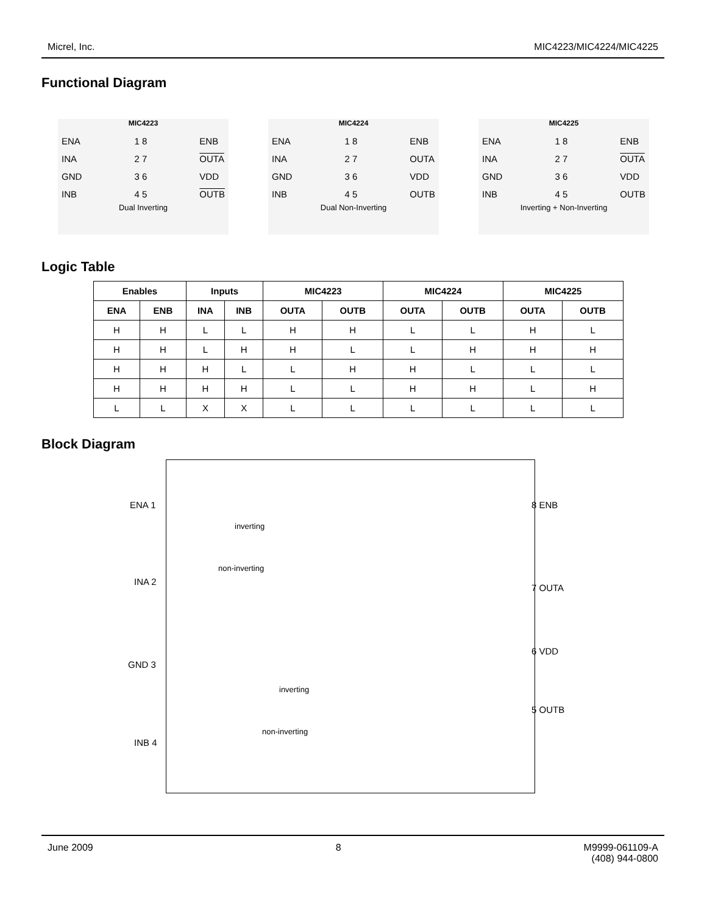Micrel, Inc. MIC4223/MIC4224/MIC4225
Functional Diagram
MIC4223
ENA
INA
GND
INB
1 8
2 7
3 6
4 5
ENB
OUTA
VDD
OUTB
Dual Inverting
MIC4224
ENA
INA
GND
INB
1 8
2 7
3 6
4 5
ENB
OUTA
VDD
OUTB
Dual Non-Inverting
MIC4225
ENA
INA
GND
INB
1 8
2 7
3 6
4 5
ENB
OUTA
VDD
OUTB
Inverting + Non-Inverting
Logic Table
| Enables | | Inputs | | MIC4223 | | MIC4224 | | MIC4225 | |
| --- | --- | --- | --- | --- | --- | --- | --- | --- | --- |
| ENA | ENB | INA | INB | OUTA | OUTB | OUTA | OUTB | OUTA | OUTB |
| H | H | L | L | H | H | L | L | H | L |
| H | H | L | H | H | L | L | H | H | H |
| H | H | H | L | L | H | H | L | L | L |
| H | H | H | H | L | L | H | H | L | H |
| L | L | X | X | L | L | L | L | L | L |
Block Diagram
ENA 1
inverting
non-inverting
INA 2
GND 3
inverting
non-inverting
INB 4
8 ENB
7 OUTA
6 VDD
5 OUTB
June 2009 8 M9999-061109-A
(408) 944-0800